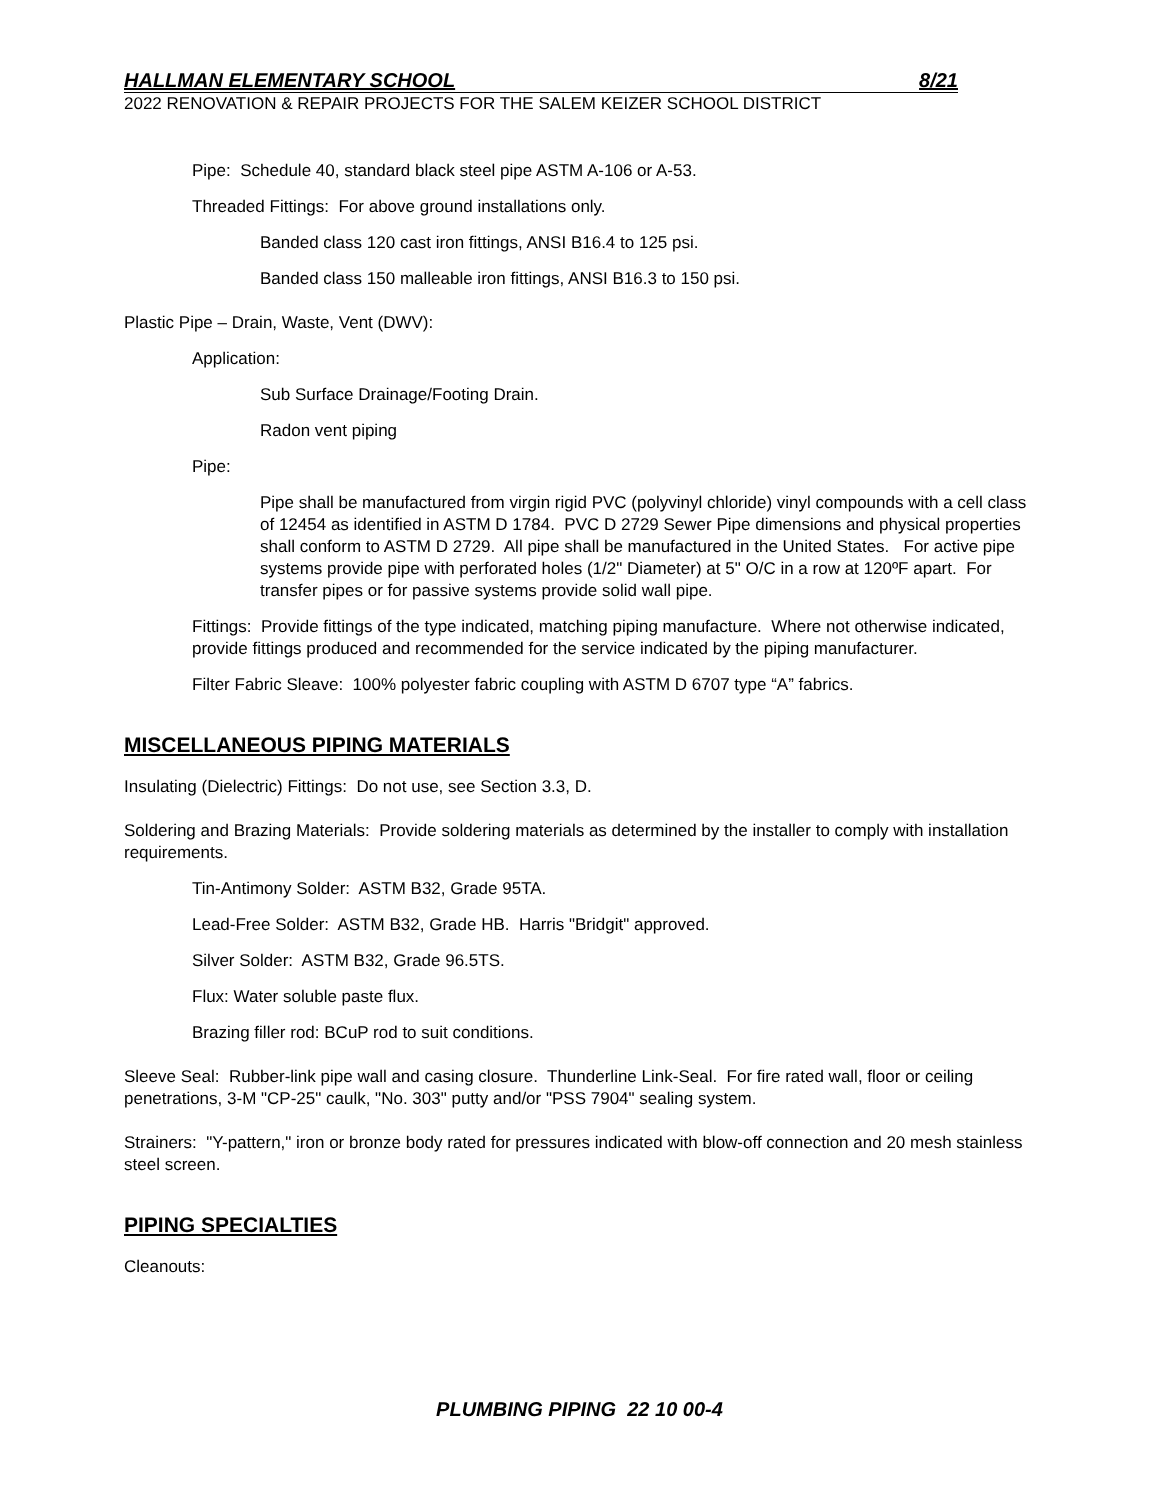HALLMAN ELEMENTARY SCHOOL 8/21
2022 RENOVATION & REPAIR PROJECTS FOR THE SALEM KEIZER SCHOOL DISTRICT
Pipe: Schedule 40, standard black steel pipe ASTM A-106 or A-53.
Threaded Fittings: For above ground installations only.
Banded class 120 cast iron fittings, ANSI B16.4 to 125 psi.
Banded class 150 malleable iron fittings, ANSI B16.3 to 150 psi.
Plastic Pipe – Drain, Waste, Vent (DWV):
Application:
Sub Surface Drainage/Footing Drain.
Radon vent piping
Pipe:
Pipe shall be manufactured from virgin rigid PVC (polyvinyl chloride) vinyl compounds with a cell class of 12454 as identified in ASTM D 1784. PVC D 2729 Sewer Pipe dimensions and physical properties shall conform to ASTM D 2729. All pipe shall be manufactured in the United States. For active pipe systems provide pipe with perforated holes (1/2" Diameter) at 5" O/C in a row at 120ºF apart. For transfer pipes or for passive systems provide solid wall pipe.
Fittings: Provide fittings of the type indicated, matching piping manufacture. Where not otherwise indicated, provide fittings produced and recommended for the service indicated by the piping manufacturer.
Filter Fabric Sleave: 100% polyester fabric coupling with ASTM D 6707 type “A” fabrics.
MISCELLANEOUS PIPING MATERIALS
Insulating (Dielectric) Fittings: Do not use, see Section 3.3, D.
Soldering and Brazing Materials: Provide soldering materials as determined by the installer to comply with installation requirements.
Tin-Antimony Solder: ASTM B32, Grade 95TA.
Lead-Free Solder: ASTM B32, Grade HB. Harris "Bridgit" approved.
Silver Solder: ASTM B32, Grade 96.5TS.
Flux: Water soluble paste flux.
Brazing filler rod: BCuP rod to suit conditions.
Sleeve Seal: Rubber-link pipe wall and casing closure. Thunderline Link-Seal. For fire rated wall, floor or ceiling penetrations, 3-M "CP-25" caulk, "No. 303" putty and/or "PSS 7904" sealing system.
Strainers: "Y-pattern," iron or bronze body rated for pressures indicated with blow-off connection and 20 mesh stainless steel screen.
PIPING SPECIALTIES
Cleanouts:
PLUMBING PIPING 22 10 00-4